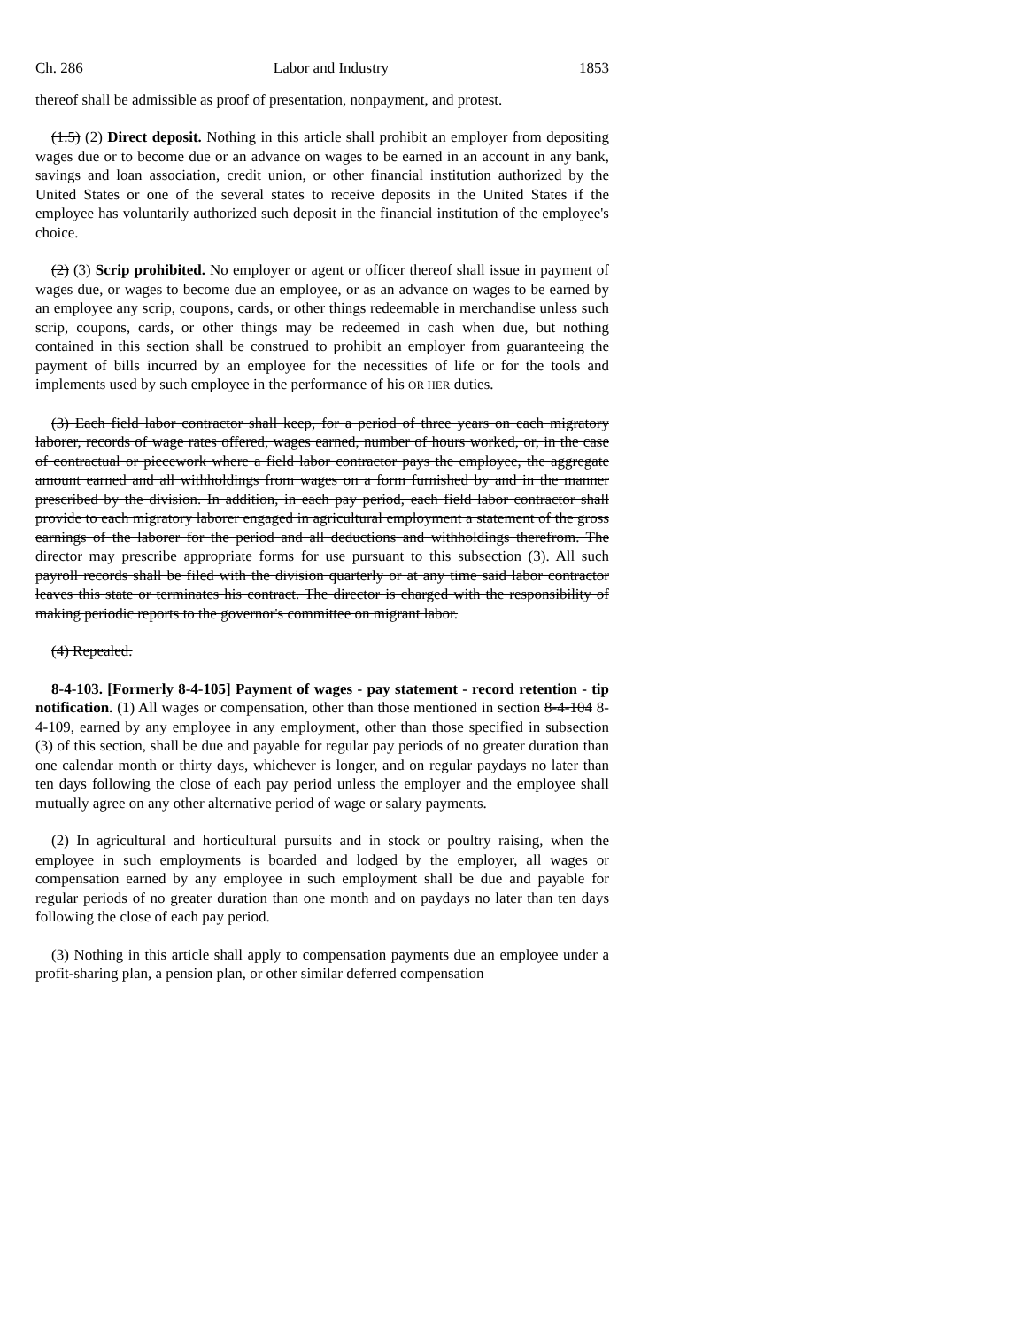Ch. 286 Labor and Industry 1853
thereof shall be admissible as proof of presentation, nonpayment, and protest.
(1.5) (2) Direct deposit. Nothing in this article shall prohibit an employer from depositing wages due or to become due or an advance on wages to be earned in an account in any bank, savings and loan association, credit union, or other financial institution authorized by the United States or one of the several states to receive deposits in the United States if the employee has voluntarily authorized such deposit in the financial institution of the employee's choice.
(2) (3) Scrip prohibited. No employer or agent or officer thereof shall issue in payment of wages due, or wages to become due an employee, or as an advance on wages to be earned by an employee any scrip, coupons, cards, or other things redeemable in merchandise unless such scrip, coupons, cards, or other things may be redeemed in cash when due, but nothing contained in this section shall be construed to prohibit an employer from guaranteeing the payment of bills incurred by an employee for the necessities of life or for the tools and implements used by such employee in the performance of his OR HER duties.
(3) Each field labor contractor shall keep, for a period of three years on each migratory laborer, records of wage rates offered, wages earned, number of hours worked, or, in the case of contractual or piecework where a field labor contractor pays the employee, the aggregate amount earned and all withholdings from wages on a form furnished by and in the manner prescribed by the division. In addition, in each pay period, each field labor contractor shall provide to each migratory laborer engaged in agricultural employment a statement of the gross earnings of the laborer for the period and all deductions and withholdings therefrom. The director may prescribe appropriate forms for use pursuant to this subsection (3). All such payroll records shall be filed with the division quarterly or at any time said labor contractor leaves this state or terminates his contract. The director is charged with the responsibility of making periodic reports to the governor's committee on migrant labor.
(4) Repealed.
8-4-103. [Formerly 8-4-105] Payment of wages - pay statement - record retention - tip notification. (1) All wages or compensation, other than those mentioned in section 8-4-104 8-4-109, earned by any employee in any employment, other than those specified in subsection (3) of this section, shall be due and payable for regular pay periods of no greater duration than one calendar month or thirty days, whichever is longer, and on regular paydays no later than ten days following the close of each pay period unless the employer and the employee shall mutually agree on any other alternative period of wage or salary payments.
(2) In agricultural and horticultural pursuits and in stock or poultry raising, when the employee in such employments is boarded and lodged by the employer, all wages or compensation earned by any employee in such employment shall be due and payable for regular periods of no greater duration than one month and on paydays no later than ten days following the close of each pay period.
(3) Nothing in this article shall apply to compensation payments due an employee under a profit-sharing plan, a pension plan, or other similar deferred compensation